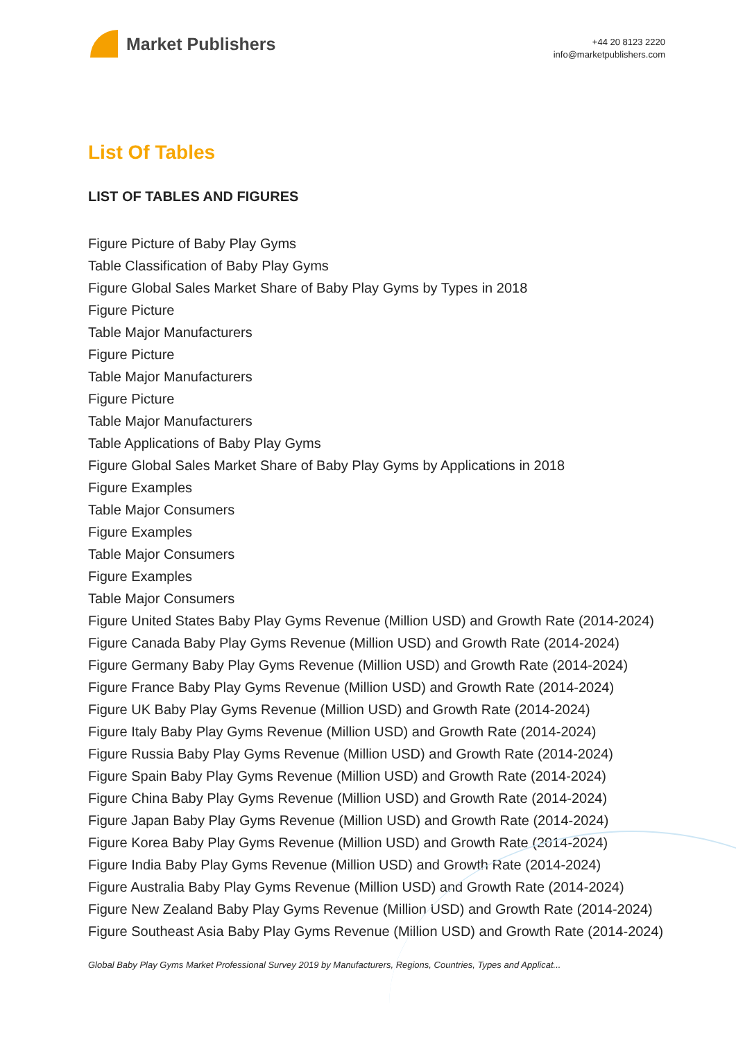Market Publishers
+44 20 8123 2220
info@marketpublishers.com
List Of Tables
LIST OF TABLES AND FIGURES
Figure Picture of Baby Play Gyms
Table Classification of Baby Play Gyms
Figure Global Sales Market Share of Baby Play Gyms by Types in 2018
Figure Picture
Table Major Manufacturers
Figure Picture
Table Major Manufacturers
Figure Picture
Table Major Manufacturers
Table Applications of Baby Play Gyms
Figure Global Sales Market Share of Baby Play Gyms by Applications in 2018
Figure Examples
Table Major Consumers
Figure Examples
Table Major Consumers
Figure Examples
Table Major Consumers
Figure United States Baby Play Gyms Revenue (Million USD) and Growth Rate (2014-2024)
Figure Canada Baby Play Gyms Revenue (Million USD) and Growth Rate (2014-2024)
Figure Germany Baby Play Gyms Revenue (Million USD) and Growth Rate (2014-2024)
Figure France Baby Play Gyms Revenue (Million USD) and Growth Rate (2014-2024)
Figure UK Baby Play Gyms Revenue (Million USD) and Growth Rate (2014-2024)
Figure Italy Baby Play Gyms Revenue (Million USD) and Growth Rate (2014-2024)
Figure Russia Baby Play Gyms Revenue (Million USD) and Growth Rate (2014-2024)
Figure Spain Baby Play Gyms Revenue (Million USD) and Growth Rate (2014-2024)
Figure China Baby Play Gyms Revenue (Million USD) and Growth Rate (2014-2024)
Figure Japan Baby Play Gyms Revenue (Million USD) and Growth Rate (2014-2024)
Figure Korea Baby Play Gyms Revenue (Million USD) and Growth Rate (2014-2024)
Figure India Baby Play Gyms Revenue (Million USD) and Growth Rate (2014-2024)
Figure Australia Baby Play Gyms Revenue (Million USD) and Growth Rate (2014-2024)
Figure New Zealand Baby Play Gyms Revenue (Million USD) and Growth Rate (2014-2024)
Figure Southeast Asia Baby Play Gyms Revenue (Million USD) and Growth Rate (2014-2024)
Global Baby Play Gyms Market Professional Survey 2019 by Manufacturers, Regions, Countries, Types and Applicat...